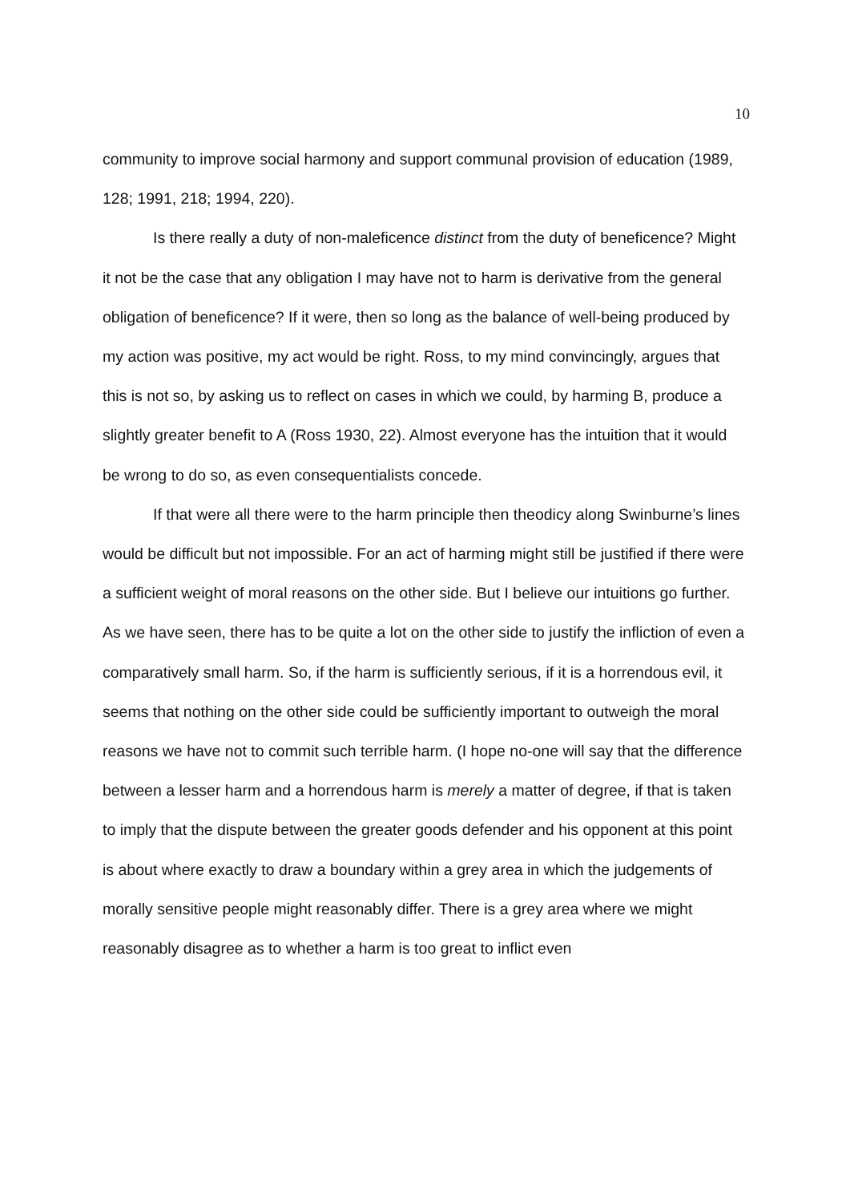10
community to improve social harmony and support communal provision of education (1989, 128; 1991, 218; 1994, 220).
Is there really a duty of non-maleficence distinct from the duty of beneficence? Might it not be the case that any obligation I may have not to harm is derivative from the general obligation of beneficence? If it were, then so long as the balance of well-being produced by my action was positive, my act would be right. Ross, to my mind convincingly, argues that this is not so, by asking us to reflect on cases in which we could, by harming B, produce a slightly greater benefit to A (Ross 1930, 22). Almost everyone has the intuition that it would be wrong to do so, as even consequentialists concede.
If that were all there were to the harm principle then theodicy along Swinburne’s lines would be difficult but not impossible. For an act of harming might still be justified if there were a sufficient weight of moral reasons on the other side. But I believe our intuitions go further. As we have seen, there has to be quite a lot on the other side to justify the infliction of even a comparatively small harm. So, if the harm is sufficiently serious, if it is a horrendous evil, it seems that nothing on the other side could be sufficiently important to outweigh the moral reasons we have not to commit such terrible harm. (I hope no-one will say that the difference between a lesser harm and a horrendous harm is merely a matter of degree, if that is taken to imply that the dispute between the greater goods defender and his opponent at this point is about where exactly to draw a boundary within a grey area in which the judgements of morally sensitive people might reasonably differ. There is a grey area where we might reasonably disagree as to whether a harm is too great to inflict even